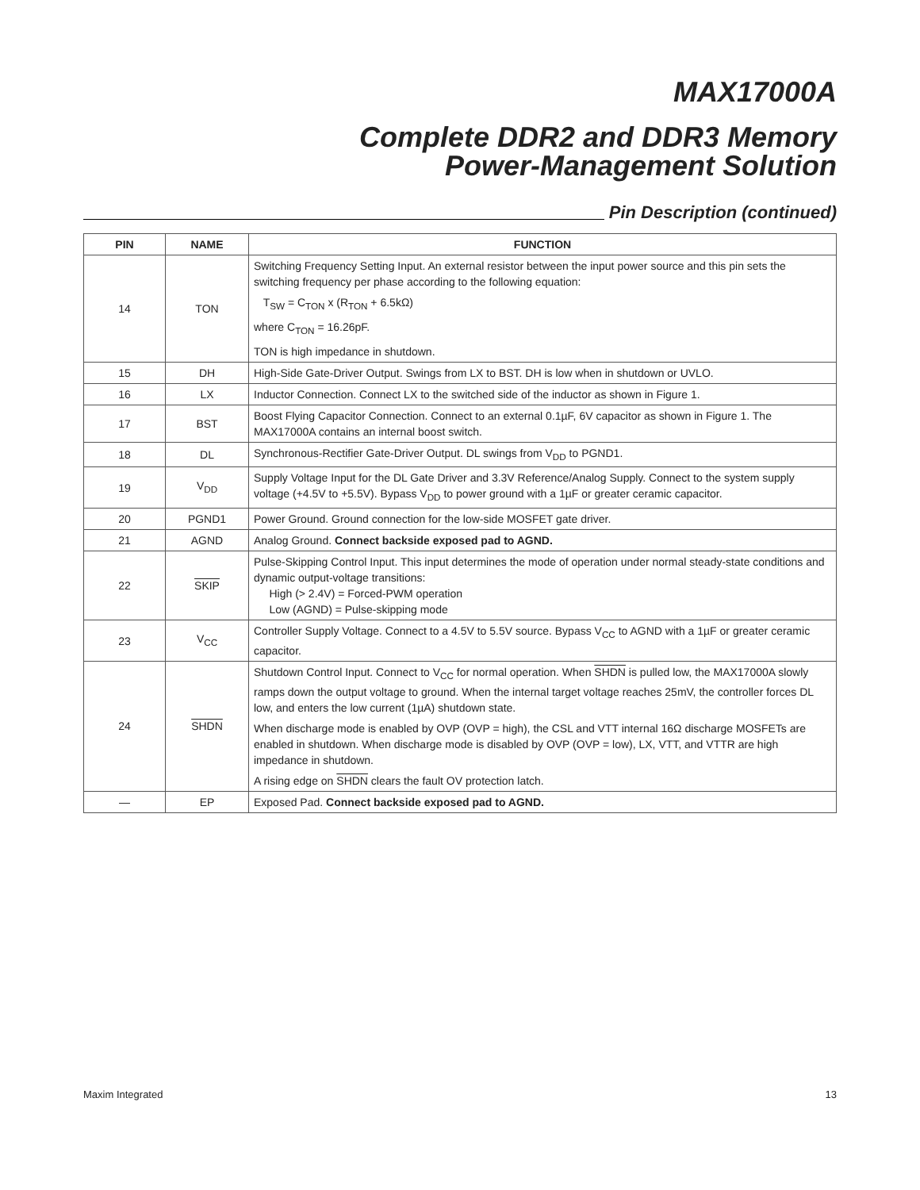MAX17000A
Complete DDR2 and DDR3 Memory
Power-Management Solution
Pin Description (continued)
| PIN | NAME | FUNCTION |
| --- | --- | --- |
| 14 | TON | Switching Frequency Setting Input. An external resistor between the input power source and this pin sets the switching frequency per phase according to the following equation: T<sub>SW</sub> = C<sub>TON</sub> x (R<sub>TON</sub> + 6.5kΩ) where C<sub>TON</sub> = 16.26pF. TON is high impedance in shutdown. |
| 15 | DH | High-Side Gate-Driver Output. Swings from LX to BST. DH is low when in shutdown or UVLO. |
| 16 | LX | Inductor Connection. Connect LX to the switched side of the inductor as shown in Figure 1. |
| 17 | BST | Boost Flying Capacitor Connection. Connect to an external 0.1µF, 6V capacitor as shown in Figure 1. The MAX17000A contains an internal boost switch. |
| 18 | DL | Synchronous-Rectifier Gate-Driver Output. DL swings from V<sub>DD</sub> to PGND1. |
| 19 | V<sub>DD</sub> | Supply Voltage Input for the DL Gate Driver and 3.3V Reference/Analog Supply. Connect to the system supply voltage (+4.5V to +5.5V). Bypass V<sub>DD</sub> to power ground with a 1µF or greater ceramic capacitor. |
| 20 | PGND1 | Power Ground. Ground connection for the low-side MOSFET gate driver. |
| 21 | AGND | Analog Ground. Connect backside exposed pad to AGND. |
| 22 | SKIP | Pulse-Skipping Control Input. This input determines the mode of operation under normal steady-state conditions and dynamic output-voltage transitions: High (> 2.4V) = Forced-PWM operation Low (AGND) = Pulse-skipping mode |
| 23 | V<sub>CC</sub> | Controller Supply Voltage. Connect to a 4.5V to 5.5V source. Bypass V<sub>CC</sub> to AGND with a 1µF or greater ceramic capacitor. |
| 24 | SHDN | Shutdown Control Input. Connect to V<sub>CC</sub> for normal operation. When SHDN is pulled low, the MAX17000A slowly ramps down the output voltage to ground. When the internal target voltage reaches 25mV, the controller forces DL low, and enters the low current (1µA) shutdown state. When discharge mode is enabled by OVP (OVP = high), the CSL and VTT internal 16Ω discharge MOSFETs are enabled in shutdown. When discharge mode is disabled by OVP (OVP = low), LX, VTT, and VTTR are high impedance in shutdown. A rising edge on SHDN clears the fault OV protection latch. |
| — | EP | Exposed Pad. Connect backside exposed pad to AGND. |
Maxim Integrated 13